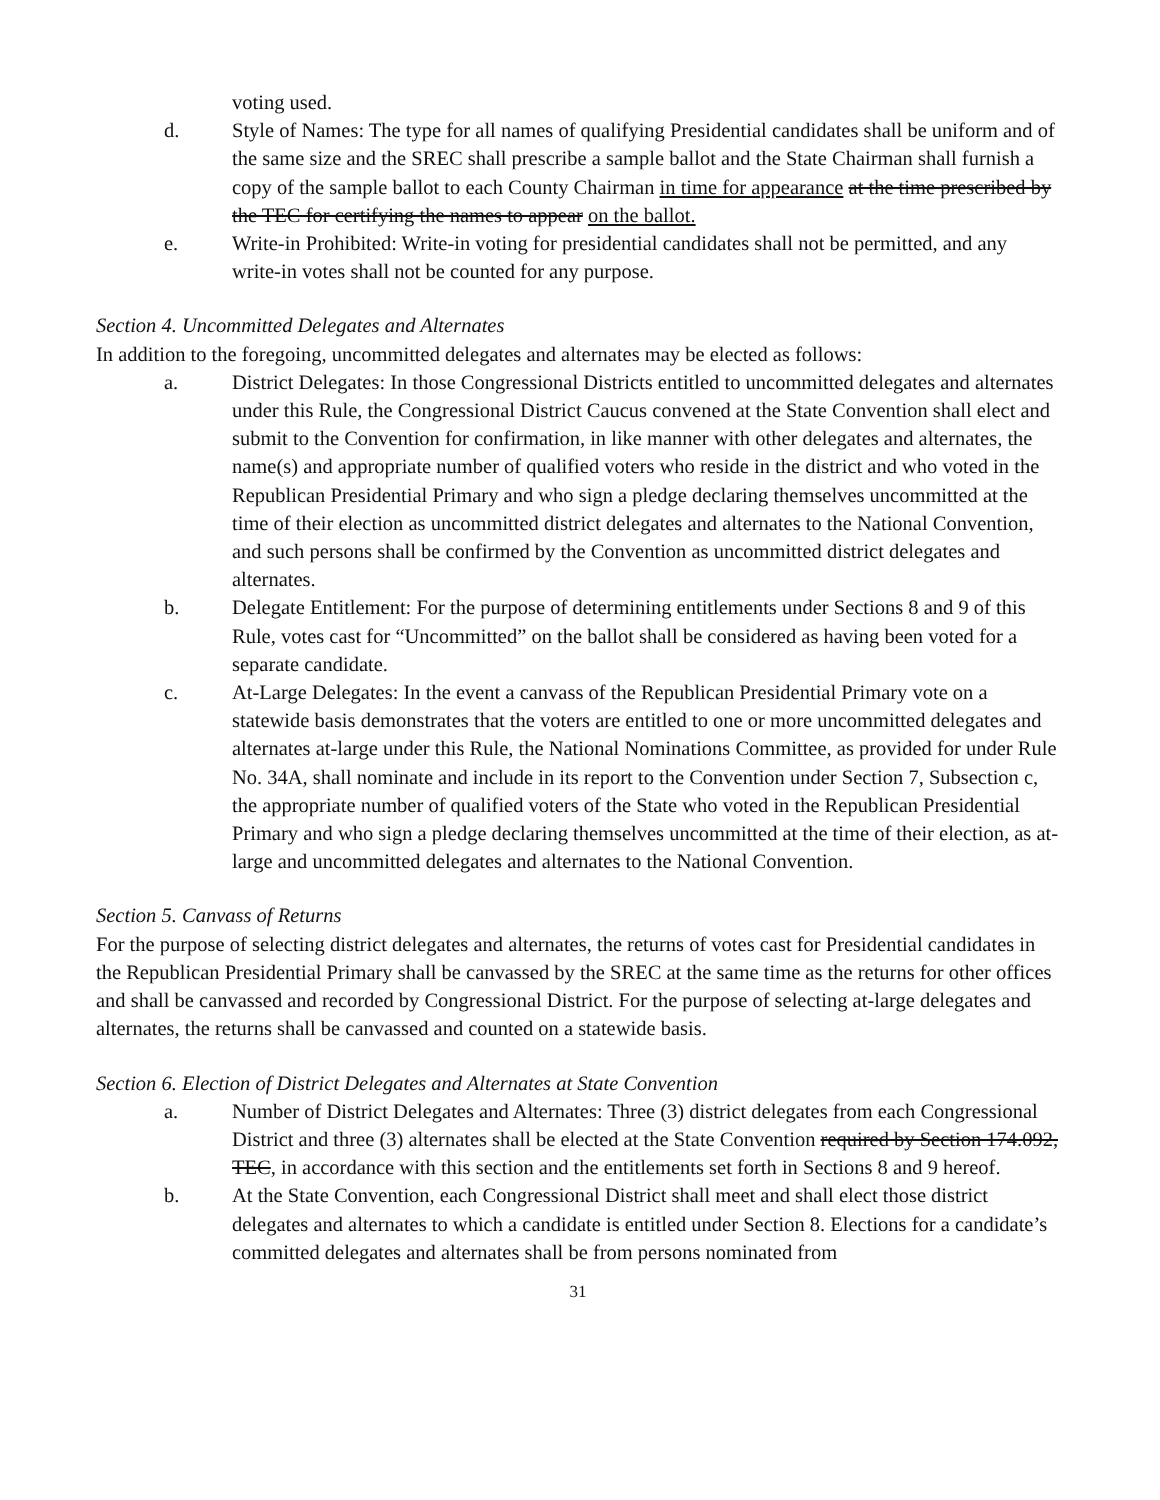voting used.
d. Style of Names: The type for all names of qualifying Presidential candidates shall be uniform and of the same size and the SREC shall prescribe a sample ballot and the State Chairman shall furnish a copy of the sample ballot to each County Chairman in time for appearance at the time prescribed by the TEC for certifying the names to appear on the ballot.
e. Write-in Prohibited: Write-in voting for presidential candidates shall not be permitted, and any write-in votes shall not be counted for any purpose.
Section 4. Uncommitted Delegates and Alternates
In addition to the foregoing, uncommitted delegates and alternates may be elected as follows:
a. District Delegates: In those Congressional Districts entitled to uncommitted delegates and alternates under this Rule, the Congressional District Caucus convened at the State Convention shall elect and submit to the Convention for confirmation, in like manner with other delegates and alternates, the name(s) and appropriate number of qualified voters who reside in the district and who voted in the Republican Presidential Primary and who sign a pledge declaring themselves uncommitted at the time of their election as uncommitted district delegates and alternates to the National Convention, and such persons shall be confirmed by the Convention as uncommitted district delegates and alternates.
b. Delegate Entitlement: For the purpose of determining entitlements under Sections 8 and 9 of this Rule, votes cast for “Uncommitted” on the ballot shall be considered as having been voted for a separate candidate.
c. At-Large Delegates: In the event a canvass of the Republican Presidential Primary vote on a statewide basis demonstrates that the voters are entitled to one or more uncommitted delegates and alternates at-large under this Rule, the National Nominations Committee, as provided for under Rule No. 34A, shall nominate and include in its report to the Convention under Section 7, Subsection c, the appropriate number of qualified voters of the State who voted in the Republican Presidential Primary and who sign a pledge declaring themselves uncommitted at the time of their election, as at-large and uncommitted delegates and alternates to the National Convention.
Section 5. Canvass of Returns
For the purpose of selecting district delegates and alternates, the returns of votes cast for Presidential candidates in the Republican Presidential Primary shall be canvassed by the SREC at the same time as the returns for other offices and shall be canvassed and recorded by Congressional District. For the purpose of selecting at-large delegates and alternates, the returns shall be canvassed and counted on a statewide basis.
Section 6. Election of District Delegates and Alternates at State Convention
a. Number of District Delegates and Alternates: Three (3) district delegates from each Congressional District and three (3) alternates shall be elected at the State Convention required by Section 174.092, TEC, in accordance with this section and the entitlements set forth in Sections 8 and 9 hereof.
b. At the State Convention, each Congressional District shall meet and shall elect those district delegates and alternates to which a candidate is entitled under Section 8. Elections for a candidate’s committed delegates and alternates shall be from persons nominated from
31